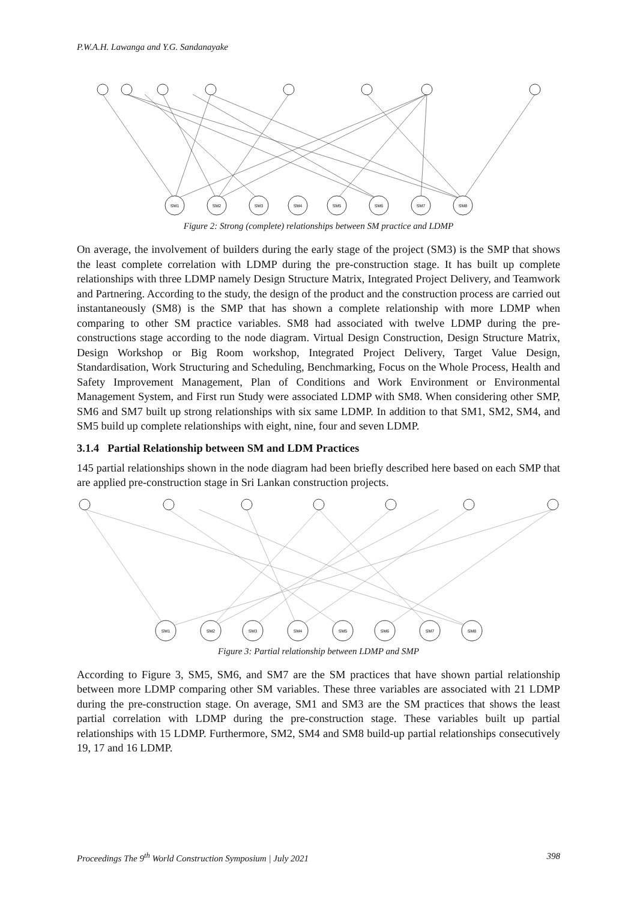P.W.A.H. Lawanga and Y.G. Sandanayake
SM1
SM2
SM3
SM4
SM5
SM6
SM7
SM8
Figure 2: Strong (complete) relationships between SM practice and LDMP
On average, the involvement of builders during the early stage of the project (SM3) is the SMP that shows the least complete correlation with LDMP during the pre-construction stage. It has built up complete relationships with three LDMP namely Design Structure Matrix, Integrated Project Delivery, and Teamwork and Partnering. According to the study, the design of the product and the construction process are carried out instantaneously (SM8) is the SMP that has shown a complete relationship with more LDMP when comparing to other SM practice variables. SM8 had associated with twelve LDMP during the pre-constructions stage according to the node diagram. Virtual Design Construction, Design Structure Matrix, Design Workshop or Big Room workshop, Integrated Project Delivery, Target Value Design, Standardisation, Work Structuring and Scheduling, Benchmarking, Focus on the Whole Process, Health and Safety Improvement Management, Plan of Conditions and Work Environment or Environmental Management System, and First run Study were associated LDMP with SM8. When considering other SMP, SM6 and SM7 built up strong relationships with six same LDMP. In addition to that SM1, SM2, SM4, and SM5 build up complete relationships with eight, nine, four and seven LDMP.
3.1.4 Partial Relationship between SM and LDM Practices
145 partial relationships shown in the node diagram had been briefly described here based on each SMP that are applied pre-construction stage in Sri Lankan construction projects.
SM1
SM2
SM3
SM4
SM5
SM6
SM7
SM8
Figure 3: Partial relationship between LDMP and SMP
According to Figure 3, SM5, SM6, and SM7 are the SM practices that have shown partial relationship between more LDMP comparing other SM variables. These three variables are associated with 21 LDMP during the pre-construction stage. On average, SM1 and SM3 are the SM practices that shows the least partial correlation with LDMP during the pre-construction stage. These variables built up partial relationships with 15 LDMP. Furthermore, SM2, SM4 and SM8 build-up partial relationships consecutively 19, 17 and 16 LDMP.
Proceedings The 9<sup>th</sup> World Construction Symposium | July 2021 398